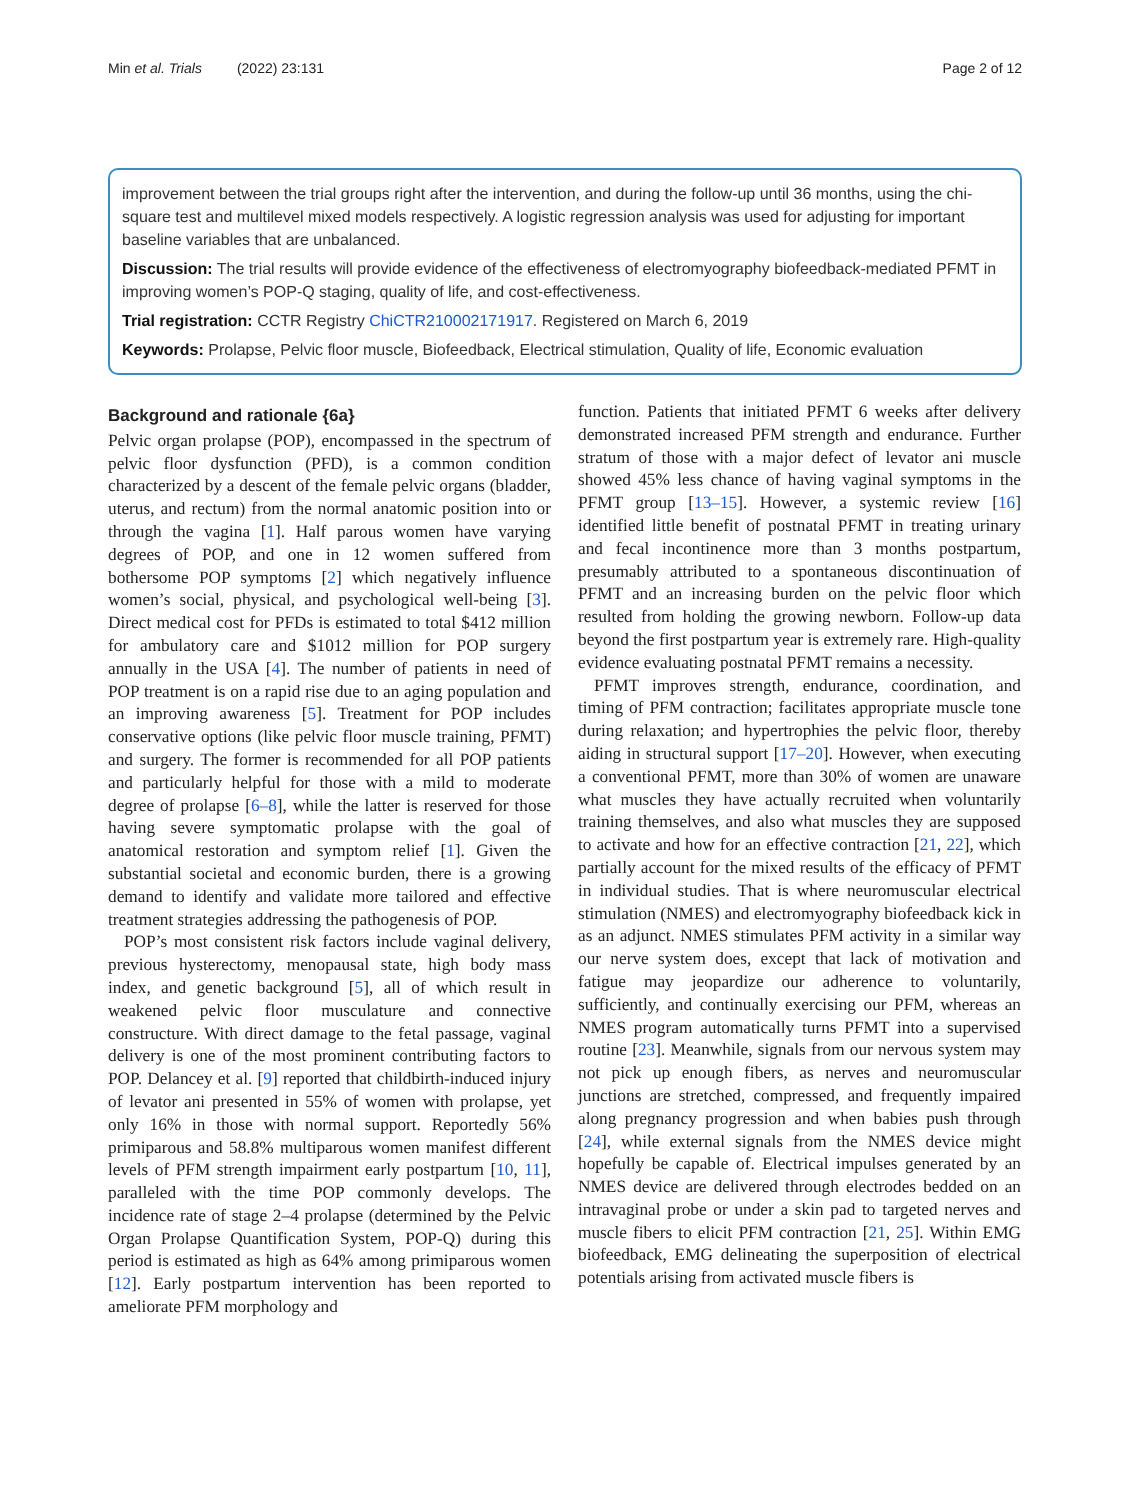Min et al. Trials (2022) 23:131 Page 2 of 12
improvement between the trial groups right after the intervention, and during the follow-up until 36 months, using the chi-square test and multilevel mixed models respectively. A logistic regression analysis was used for adjusting for important baseline variables that are unbalanced.
Discussion: The trial results will provide evidence of the effectiveness of electromyography biofeedback-mediated PFMT in improving women’s POP-Q staging, quality of life, and cost-effectiveness.
Trial registration: CCTR Registry ChiCTR210002171917. Registered on March 6, 2019
Keywords: Prolapse, Pelvic floor muscle, Biofeedback, Electrical stimulation, Quality of life, Economic evaluation
Background and rationale {6a}
Pelvic organ prolapse (POP), encompassed in the spectrum of pelvic floor dysfunction (PFD), is a common condition characterized by a descent of the female pelvic organs (bladder, uterus, and rectum) from the normal anatomic position into or through the vagina [1]. Half parous women have varying degrees of POP, and one in 12 women suffered from bothersome POP symptoms [2] which negatively influence women’s social, physical, and psychological well-being [3]. Direct medical cost for PFDs is estimated to total $412 million for ambulatory care and $1012 million for POP surgery annually in the USA [4]. The number of patients in need of POP treatment is on a rapid rise due to an aging population and an improving awareness [5]. Treatment for POP includes conservative options (like pelvic floor muscle training, PFMT) and surgery. The former is recommended for all POP patients and particularly helpful for those with a mild to moderate degree of prolapse [6–8], while the latter is reserved for those having severe symptomatic prolapse with the goal of anatomical restoration and symptom relief [1]. Given the substantial societal and economic burden, there is a growing demand to identify and validate more tailored and effective treatment strategies addressing the pathogenesis of POP.
POP’s most consistent risk factors include vaginal delivery, previous hysterectomy, menopausal state, high body mass index, and genetic background [5], all of which result in weakened pelvic floor musculature and connective constructure. With direct damage to the fetal passage, vaginal delivery is one of the most prominent contributing factors to POP. Delancey et al. [9] reported that childbirth-induced injury of levator ani presented in 55% of women with prolapse, yet only 16% in those with normal support. Reportedly 56% primiparous and 58.8% multiparous women manifest different levels of PFM strength impairment early postpartum [10, 11], paralleled with the time POP commonly develops. The incidence rate of stage 2–4 prolapse (determined by the Pelvic Organ Prolapse Quantification System, POP-Q) during this period is estimated as high as 64% among primiparous women [12]. Early postpartum intervention has been reported to ameliorate PFM morphology and
function. Patients that initiated PFMT 6 weeks after delivery demonstrated increased PFM strength and endurance. Further stratum of those with a major defect of levator ani muscle showed 45% less chance of having vaginal symptoms in the PFMT group [13–15]. However, a systemic review [16] identified little benefit of postnatal PFMT in treating urinary and fecal incontinence more than 3 months postpartum, presumably attributed to a spontaneous discontinuation of PFMT and an increasing burden on the pelvic floor which resulted from holding the growing newborn. Follow-up data beyond the first postpartum year is extremely rare. High-quality evidence evaluating postnatal PFMT remains a necessity.
PFMT improves strength, endurance, coordination, and timing of PFM contraction; facilitates appropriate muscle tone during relaxation; and hypertrophies the pelvic floor, thereby aiding in structural support [17–20]. However, when executing a conventional PFMT, more than 30% of women are unaware what muscles they have actually recruited when voluntarily training themselves, and also what muscles they are supposed to activate and how for an effective contraction [21, 22], which partially account for the mixed results of the efficacy of PFMT in individual studies. That is where neuromuscular electrical stimulation (NMES) and electromyography biofeedback kick in as an adjunct. NMES stimulates PFM activity in a similar way our nerve system does, except that lack of motivation and fatigue may jeopardize our adherence to voluntarily, sufficiently, and continually exercising our PFM, whereas an NMES program automatically turns PFMT into a supervised routine [23]. Meanwhile, signals from our nervous system may not pick up enough fibers, as nerves and neuromuscular junctions are stretched, compressed, and frequently impaired along pregnancy progression and when babies push through [24], while external signals from the NMES device might hopefully be capable of. Electrical impulses generated by an NMES device are delivered through electrodes bedded on an intravaginal probe or under a skin pad to targeted nerves and muscle fibers to elicit PFM contraction [21, 25]. Within EMG biofeedback, EMG delineating the superposition of electrical potentials arising from activated muscle fibers is